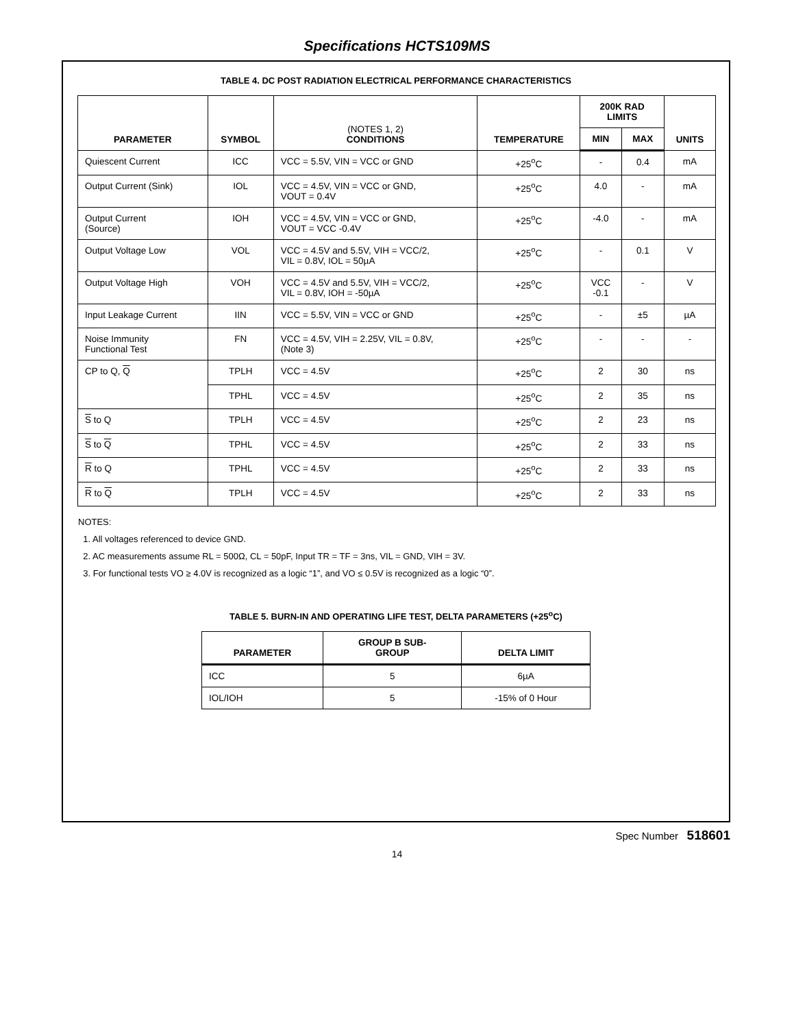Specifications HCTS109MS
TABLE 4. DC POST RADIATION ELECTRICAL PERFORMANCE CHARACTERISTICS
| PARAMETER | SYMBOL | (NOTES 1, 2) CONDITIONS | TEMPERATURE | 200K RAD LIMITS | | UNITS |
| --- | --- | --- | --- | --- | --- | --- |
| | | | | MIN | MAX | |
| Quiescent Current | ICC | VCC = 5.5V, VIN = VCC or GND | +25<sup>o</sup>C | - | 0.4 | mA |
| Output Current (Sink) | IOL | VCC = 4.5V, VIN = VCC or GND, VOUT = 0.4V | +25<sup>o</sup>C | 4.0 | - | mA |
| Output Current (Source) | IOH | VCC = 4.5V, VIN = VCC or GND, VOUT = VCC -0.4V | +25<sup>o</sup>C | -4.0 | - | mA |
| Output Voltage Low | VOL | VCC = 4.5V and 5.5V, VIH = VCC/2, VIL = 0.8V, IOL = 50µA | +25<sup>o</sup>C | - | 0.1 | V |
| Output Voltage High | VOH | VCC = 4.5V and 5.5V, VIH = VCC/2, VIL = 0.8V, IOH = -50µA | +25<sup>o</sup>C | VCC -0.1 | - | V |
| Input Leakage Current | IIN | VCC = 5.5V, VIN = VCC or GND | +25<sup>o</sup>C | - | ±5 | µA |
| Noise Immunity Functional Test | FN | VCC = 4.5V, VIH = 2.25V, VIL = 0.8V, (Note 3) | +25<sup>o</sup>C | - | - | - |
| CP to Q, Q | TPLH | VCC = 4.5V | +25<sup>o</sup>C | 2 | 30 | ns |
| | TPHL | VCC = 4.5V | +25<sup>o</sup>C | 2 | 35 | ns |
| S to Q | TPLH | VCC = 4.5V | +25<sup>o</sup>C | 2 | 23 | ns |
| S to Q | TPHL | VCC = 4.5V | +25<sup>o</sup>C | 2 | 33 | ns |
| R to Q | TPHL | VCC = 4.5V | +25<sup>o</sup>C | 2 | 33 | ns |
| R to Q | TPLH | VCC = 4.5V | +25<sup>o</sup>C | 2 | 33 | ns |
NOTES:
1. All voltages referenced to device GND.
2. AC measurements assume RL = 500Ω, CL = 50pF, Input TR = TF = 3ns, VIL = GND, VIH = 3V.
3. For functional tests VO ≥ 4.0V is recognized as a logic “1”, and VO ≤ 0.5V is recognized as a logic “0”.
TABLE 5. BURN-IN AND OPERATING LIFE TEST, DELTA PARAMETERS (+25<sup>o</sup>C)
| PARAMETER | GROUP B SUB- GROUP | DELTA LIMIT |
| --- | --- | --- |
| ICC | 5 | 6µA |
| IOL/IOH | 5 | -15% of 0 Hour |
Spec Number 518601
14